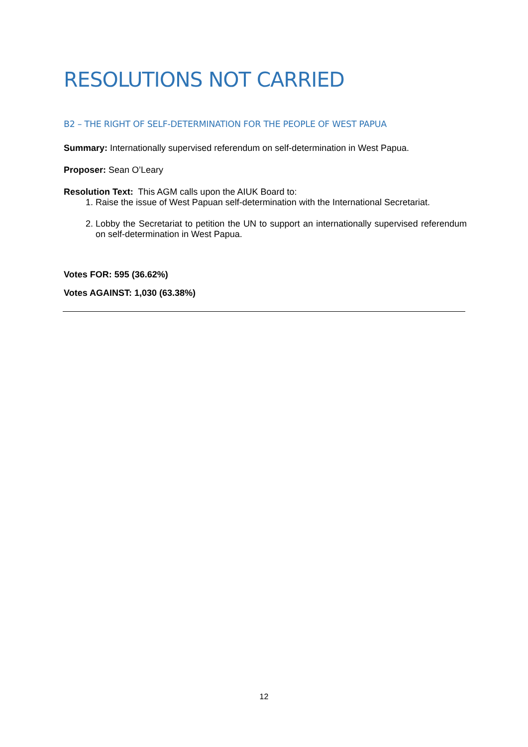RESOLUTIONS NOT CARRIED
B2 – THE RIGHT OF SELF-DETERMINATION FOR THE PEOPLE OF WEST PAPUA
Summary: Internationally supervised referendum on self-determination in West Papua.
Proposer: Sean O’Leary
Resolution Text: This AGM calls upon the AIUK Board to:
1. Raise the issue of West Papuan self-determination with the International Secretariat.
2. Lobby the Secretariat to petition the UN to support an internationally supervised referendum on self-determination in West Papua.
Votes FOR: 595 (36.62%)
Votes AGAINST: 1,030 (63.38%)
12